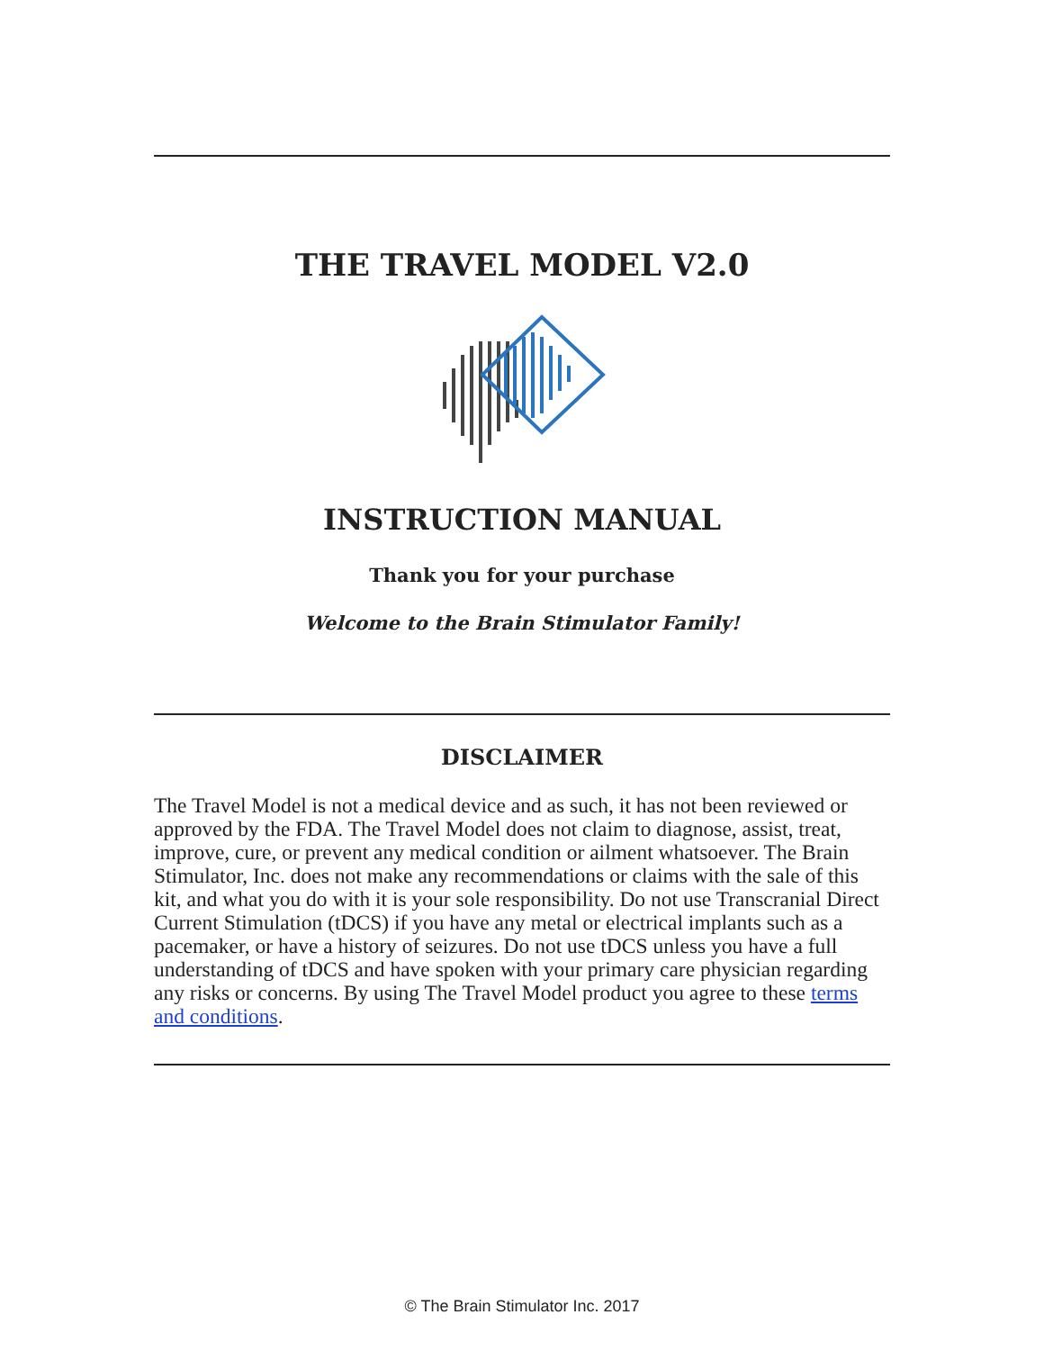THE TRAVEL MODEL V2.0
INSTRUCTION MANUAL
Thank you for your purchase
Welcome to the Brain Stimulator Family!
DISCLAIMER
The Travel Model is not a medical device and as such, it has not been reviewed or approved by the FDA. The Travel Model does not claim to diagnose, assist, treat, improve, cure, or prevent any medical condition or ailment whatsoever. The Brain Stimulator, Inc. does not make any recommendations or claims with the sale of this kit, and what you do with it is your sole responsibility. Do not use Transcranial Direct Current Stimulation (tDCS) if you have any metal or electrical implants such as a pacemaker, or have a history of seizures. Do not use tDCS unless you have a full understanding of tDCS and have spoken with your primary care physician regarding any risks or concerns. By using The Travel Model product you agree to these terms and conditions.
© The Brain Stimulator Inc. 2017